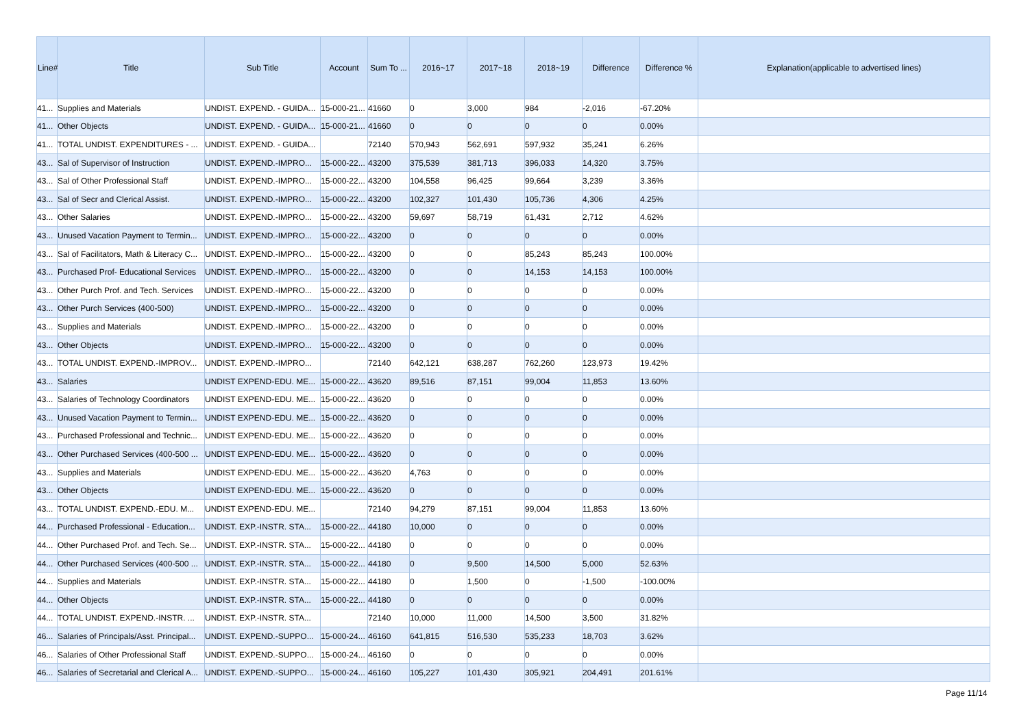| Line# | Title | Sub Title | Account | Sum To ... | 2016~17 | 2017~18 | 2018~19 | Difference | Difference % | Explanation(applicable to advertised lines) |
| --- | --- | --- | --- | --- | --- | --- | --- | --- | --- | --- |
| 41... | Supplies and Materials | UNDIST. EXPEND. - GUIDA... | 15-000-21... | 41660 | 0 | 3,000 | 984 | -2,016 | -67.20% | |
| 41... | Other Objects | UNDIST. EXPEND. - GUIDA... | 15-000-21... | 41660 | 0 | 0 | 0 | 0 | 0.00% | |
| 41... | TOTAL UNDIST. EXPENDITURES - ... | UNDIST. EXPEND. - GUIDA... | | 72140 | 570,943 | 562,691 | 597,932 | 35,241 | 6.26% | |
| 43... | Sal of Supervisor of Instruction | UNDIST. EXPEND.-IMPRO... | 15-000-22... | 43200 | 375,539 | 381,713 | 396,033 | 14,320 | 3.75% | |
| 43... | Sal of Other Professional Staff | UNDIST. EXPEND.-IMPRO... | 15-000-22... | 43200 | 104,558 | 96,425 | 99,664 | 3,239 | 3.36% | |
| 43... | Sal of Secr and Clerical Assist. | UNDIST. EXPEND.-IMPRO... | 15-000-22... | 43200 | 102,327 | 101,430 | 105,736 | 4,306 | 4.25% | |
| 43... | Other Salaries | UNDIST. EXPEND.-IMPRO... | 15-000-22... | 43200 | 59,697 | 58,719 | 61,431 | 2,712 | 4.62% | |
| 43... | Unused Vacation Payment to Termin... | UNDIST. EXPEND.-IMPRO... | 15-000-22... | 43200 | 0 | 0 | 0 | 0 | 0.00% | |
| 43... | Sal of Facilitators, Math & Literacy C... | UNDIST. EXPEND.-IMPRO... | 15-000-22... | 43200 | 0 | 0 | 85,243 | 85,243 | 100.00% | |
| 43... | Purchased Prof- Educational Services | UNDIST. EXPEND.-IMPRO... | 15-000-22... | 43200 | 0 | 0 | 14,153 | 14,153 | 100.00% | |
| 43... | Other Purch Prof. and Tech. Services | UNDIST. EXPEND.-IMPRO... | 15-000-22... | 43200 | 0 | 0 | 0 | 0 | 0.00% | |
| 43... | Other Purch Services (400-500) | UNDIST. EXPEND.-IMPRO... | 15-000-22... | 43200 | 0 | 0 | 0 | 0 | 0.00% | |
| 43... | Supplies and Materials | UNDIST. EXPEND.-IMPRO... | 15-000-22... | 43200 | 0 | 0 | 0 | 0 | 0.00% | |
| 43... | Other Objects | UNDIST. EXPEND.-IMPRO... | 15-000-22... | 43200 | 0 | 0 | 0 | 0 | 0.00% | |
| 43... | TOTAL UNDIST. EXPEND.-IMPROV... | UNDIST. EXPEND.-IMPRO... | | 72140 | 642,121 | 638,287 | 762,260 | 123,973 | 19.42% | |
| 43... | Salaries | UNDIST EXPEND-EDU. ME... | 15-000-22... | 43620 | 89,516 | 87,151 | 99,004 | 11,853 | 13.60% | |
| 43... | Salaries of Technology Coordinators | UNDIST EXPEND-EDU. ME... | 15-000-22... | 43620 | 0 | 0 | 0 | 0 | 0.00% | |
| 43... | Unused Vacation Payment to Termin... | UNDIST EXPEND-EDU. ME... | 15-000-22... | 43620 | 0 | 0 | 0 | 0 | 0.00% | |
| 43... | Purchased Professional and Technic... | UNDIST EXPEND-EDU. ME... | 15-000-22... | 43620 | 0 | 0 | 0 | 0 | 0.00% | |
| 43... | Other Purchased Services (400-500 ... | UNDIST EXPEND-EDU. ME... | 15-000-22... | 43620 | 0 | 0 | 0 | 0 | 0.00% | |
| 43... | Supplies and Materials | UNDIST EXPEND-EDU. ME... | 15-000-22... | 43620 | 4,763 | 0 | 0 | 0 | 0.00% | |
| 43... | Other Objects | UNDIST EXPEND-EDU. ME... | 15-000-22... | 43620 | 0 | 0 | 0 | 0 | 0.00% | |
| 43... | TOTAL UNDIST. EXPEND.-EDU. M... | UNDIST EXPEND-EDU. ME... | | 72140 | 94,279 | 87,151 | 99,004 | 11,853 | 13.60% | |
| 44... | Purchased Professional - Education... | UNDIST. EXP.-INSTR. STA... | 15-000-22... | 44180 | 10,000 | 0 | 0 | 0 | 0.00% | |
| 44... | Other Purchased Prof. and Tech. Se... | UNDIST. EXP.-INSTR. STA... | 15-000-22... | 44180 | 0 | 0 | 0 | 0 | 0.00% | |
| 44... | Other Purchased Services (400-500 ... | UNDIST. EXP.-INSTR. STA... | 15-000-22... | 44180 | 0 | 9,500 | 14,500 | 5,000 | 52.63% | |
| 44... | Supplies and Materials | UNDIST. EXP.-INSTR. STA... | 15-000-22... | 44180 | 0 | 1,500 | 0 | -1,500 | -100.00% | |
| 44... | Other Objects | UNDIST. EXP.-INSTR. STA... | 15-000-22... | 44180 | 0 | 0 | 0 | 0 | 0.00% | |
| 44... | TOTAL UNDIST. EXPEND.-INSTR. ... | UNDIST. EXP.-INSTR. STA... | | 72140 | 10,000 | 11,000 | 14,500 | 3,500 | 31.82% | |
| 46... | Salaries of Principals/Asst. Principal... | UNDIST. EXPEND.-SUPPO... | 15-000-24... | 46160 | 641,815 | 516,530 | 535,233 | 18,703 | 3.62% | |
| 46... | Salaries of Other Professional Staff | UNDIST. EXPEND.-SUPPO... | 15-000-24... | 46160 | 0 | 0 | 0 | 0 | 0.00% | |
| 46... | Salaries of Secretarial and Clerical A... | UNDIST. EXPEND.-SUPPO... | 15-000-24... | 46160 | 105,227 | 101,430 | 305,921 | 204,491 | 201.61% | |
Page 11/14